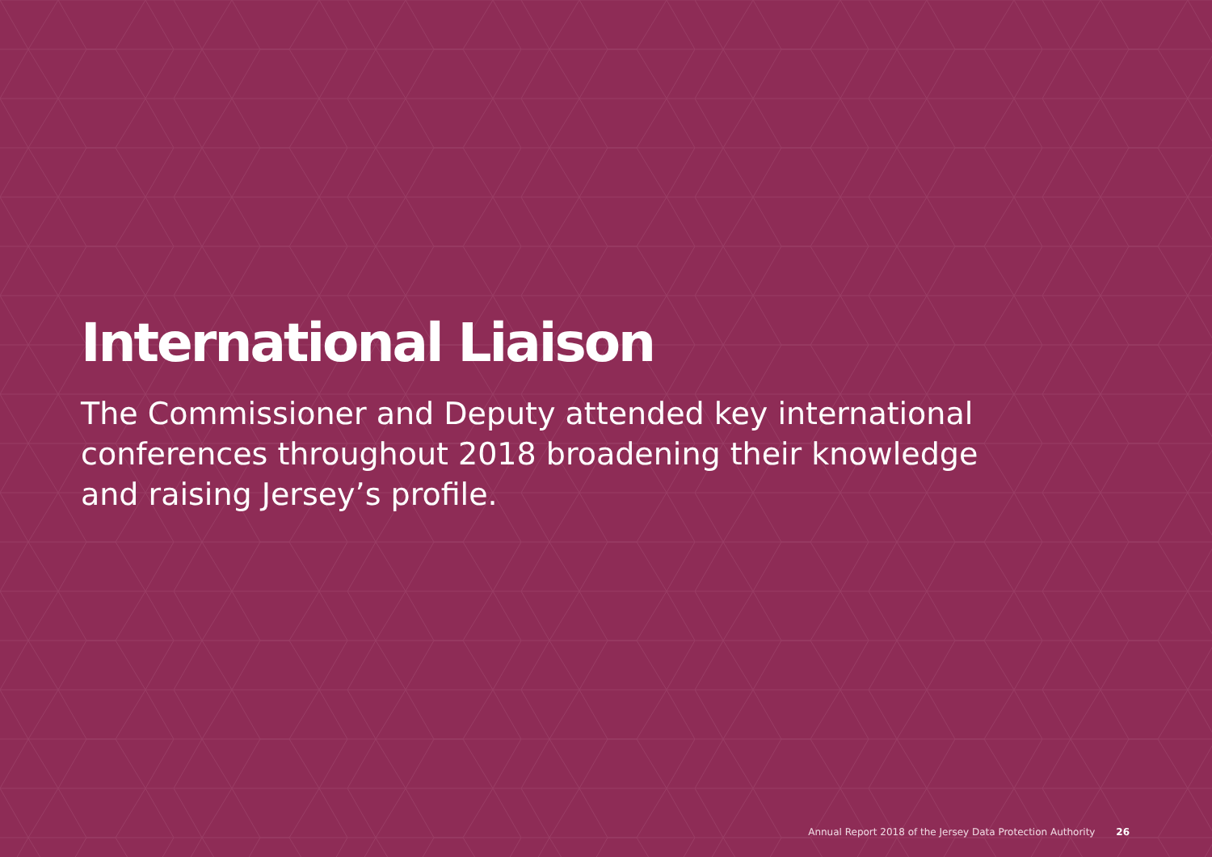International Liaison
The Commissioner and Deputy attended key international conferences throughout 2018 broadening their knowledge and raising Jersey’s profile.
Annual Report 2018 of the Jersey Data Protection Authority 26